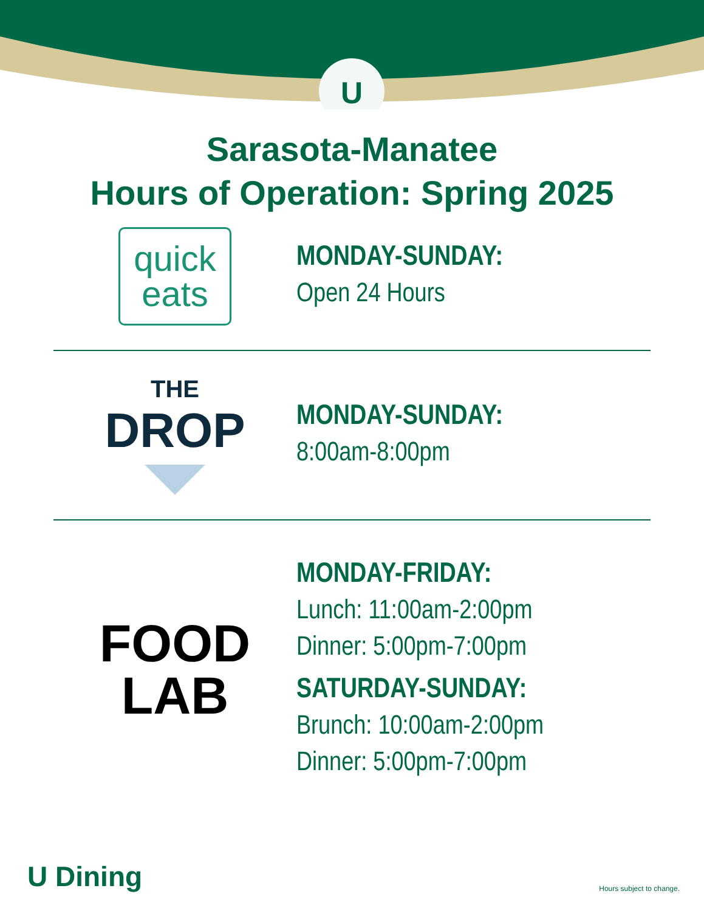U
Sarasota-Manatee
Hours of Operation: Spring 2025
quick
eats
MONDAY-SUNDAY:
Open 24 Hours
THE
DROP
MONDAY-SUNDAY:
8:00am-8:00pm
FOOD
LAB
MONDAY-FRIDAY:
Lunch: 11:00am-2:00pm
Dinner: 5:00pm-7:00pm
SATURDAY-SUNDAY:
Brunch: 10:00am-2:00pm
Dinner: 5:00pm-7:00pm
U Dining
Hours subject to change.